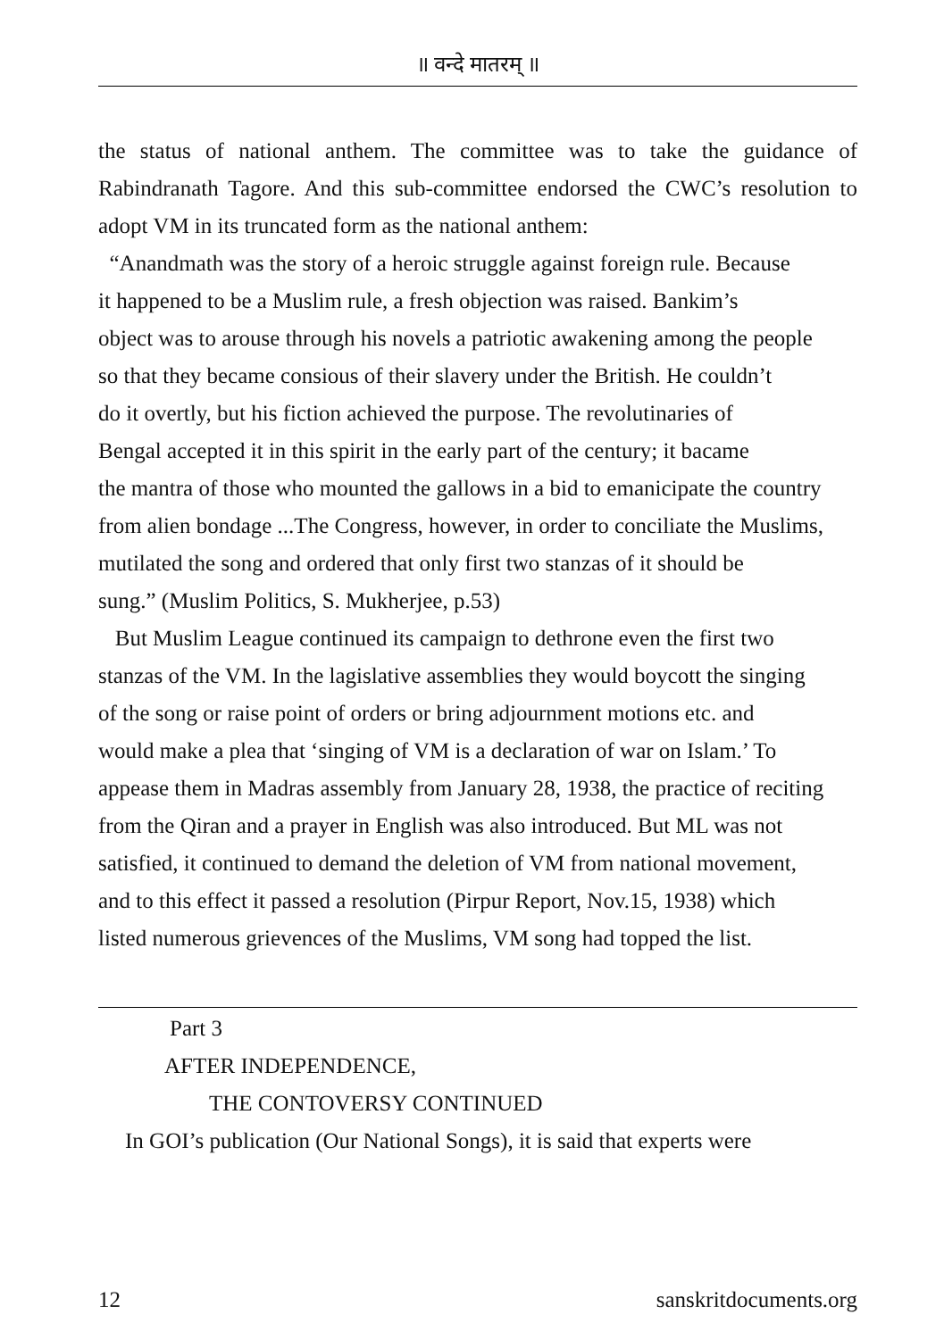॥ वन्दे मातरम् ॥
the status of national anthem. The committee was to take the guidance of Rabindranath Tagore. And this sub-committee endorsed the CWC’s resolution to adopt VM in its truncated form as the national anthem:
“Anandmath was the story of a heroic struggle against foreign rule. Because
it happened to be a Muslim rule, a fresh objection was raised. Bankim’s
object was to arouse through his novels a patriotic awakening among the people
so that they became consious of their slavery under the British. He couldn’t
do it overtly, but his fiction achieved the purpose. The revolutinaries of
Bengal accepted it in this spirit in the early part of the century; it bacame
the mantra of those who mounted the gallows in a bid to emanicipate the country
from alien bondage ...The Congress, however, in order to conciliate the Muslims,
mutilated the song and ordered that only first two stanzas of it should be
sung.” (Muslim Politics, S. Mukherjee, p.53)
But Muslim League continued its campaign to dethrone even the first two
stanzas of the VM. In the lagislative assemblies they would boycott the singing
of the song or raise point of orders or bring adjournment motions etc. and
would make a plea that ‘singing of VM is a declaration of war on Islam.’ To
appease them in Madras assembly from January 28, 1938, the practice of reciting
from the Qiran and a prayer in English was also introduced. But ML was not
satisfied, it continued to demand the deletion of VM from national movement,
and to this effect it passed a resolution (Pirpur Report, Nov.15, 1938) which
listed numerous grievences of the Muslims, VM song had topped the list.
Part 3
AFTER INDEPENDENCE,
THE CONTOVERSY CONTINUED
In GOI’s publication (Our National Songs), it is said that experts were
12 sanskritdocuments.org